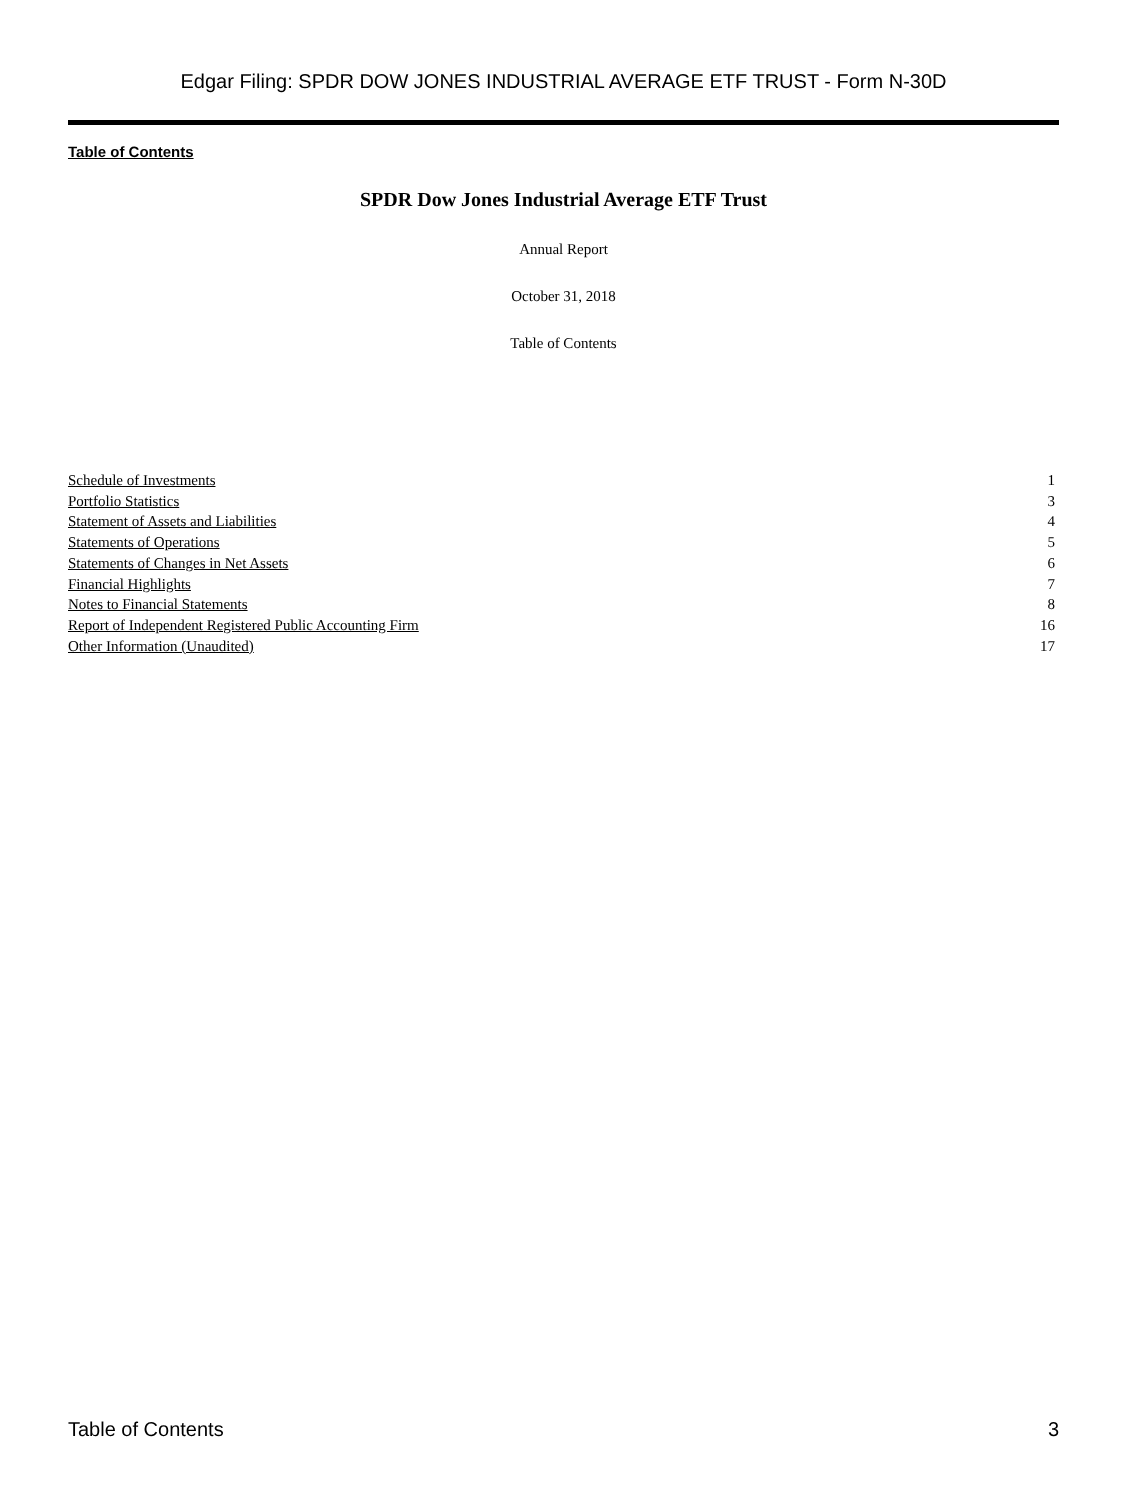Edgar Filing: SPDR DOW JONES INDUSTRIAL AVERAGE ETF TRUST - Form N-30D
Table of Contents
SPDR Dow Jones Industrial Average ETF Trust
Annual Report
October 31, 2018
Table of Contents
| Schedule of Investments | 1 |
| Portfolio Statistics | 3 |
| Statement of Assets and Liabilities | 4 |
| Statements of Operations | 5 |
| Statements of Changes in Net Assets | 6 |
| Financial Highlights | 7 |
| Notes to Financial Statements | 8 |
| Report of Independent Registered Public Accounting Firm | 16 |
| Other Information (Unaudited) | 17 |
Table of Contents 3